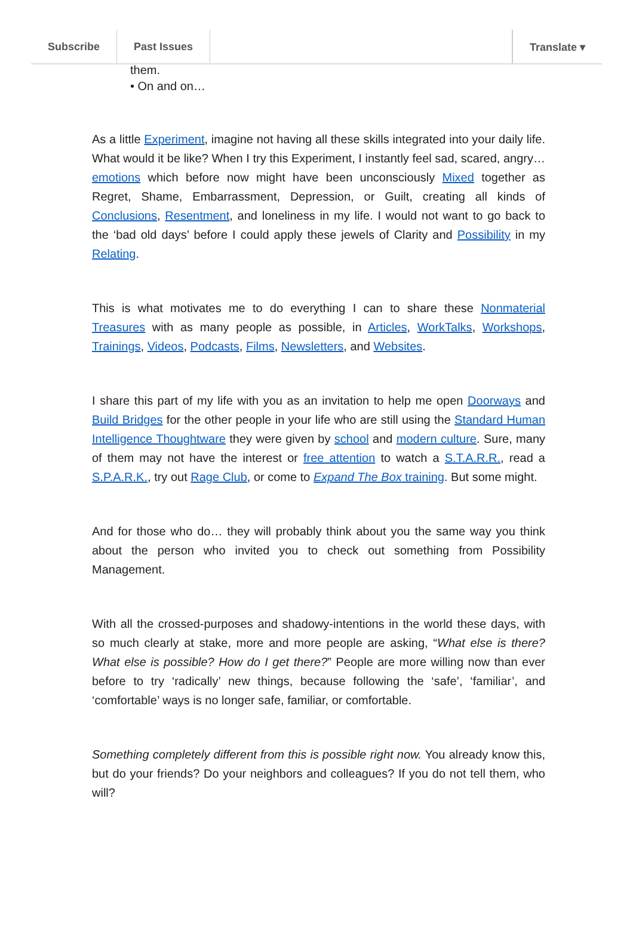Subscribe Past Issues Translate ▾
them.
• On and on…
As a little Experiment, imagine not having all these skills integrated into your daily life. What would it be like? When I try this Experiment, I instantly feel sad, scared, angry… emotions which before now might have been unconsciously Mixed together as Regret, Shame, Embarrassment, Depression, or Guilt, creating all kinds of Conclusions, Resentment, and loneliness in my life. I would not want to go back to the ‘bad old days’ before I could apply these jewels of Clarity and Possibility in my Relating.
This is what motivates me to do everything I can to share these Nonmaterial Treasures with as many people as possible, in Articles, WorkTalks, Workshops, Trainings, Videos, Podcasts, Films, Newsletters, and Websites.
I share this part of my life with you as an invitation to help me open Doorways and Build Bridges for the other people in your life who are still using the Standard Human Intelligence Thoughtware they were given by school and modern culture. Sure, many of them may not have the interest or free attention to watch a S.T.A.R.R., read a S.P.A.R.K., try out Rage Club, or come to Expand The Box training. But some might.
And for those who do… they will probably think about you the same way you think about the person who invited you to check out something from Possibility Management.
With all the crossed-purposes and shadowy-intentions in the world these days, with so much clearly at stake, more and more people are asking, “What else is there? What else is possible? How do I get there?” People are more willing now than ever before to try ‘radically’ new things, because following the ‘safe’, ‘familiar’, and ‘comfortable’ ways is no longer safe, familiar, or comfortable.
Something completely different from this is possible right now. You already know this, but do your friends? Do your neighbors and colleagues? If you do not tell them, who will?